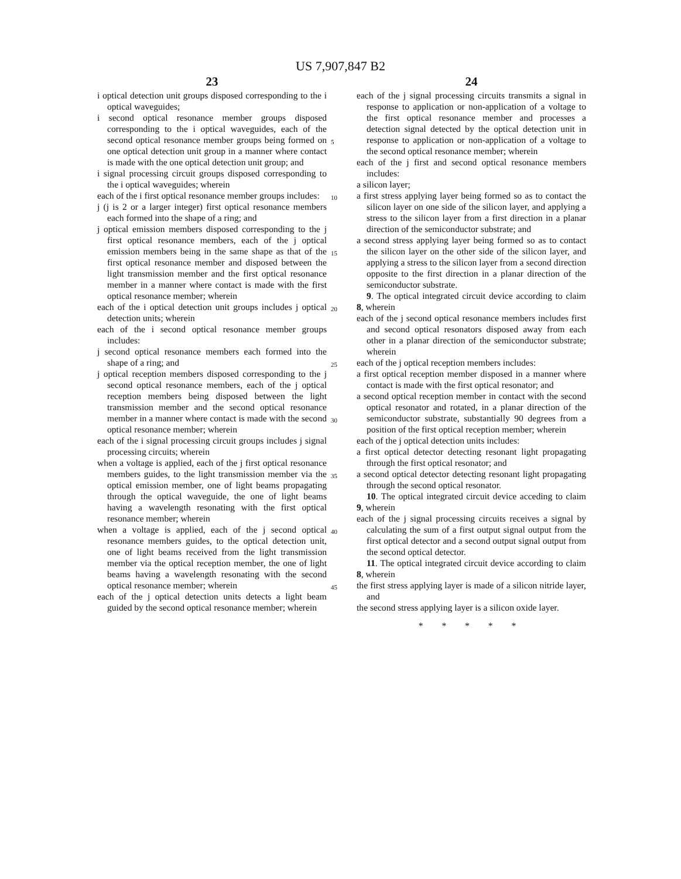US 7,907,847 B2
23
i optical detection unit groups disposed corresponding to the i optical waveguides;
i second optical resonance member groups disposed corresponding to the i optical waveguides, each of the second optical resonance member groups being formed on one optical detection unit group in a manner where contact is made with the one optical detection unit group; and
i signal processing circuit groups disposed corresponding to the i optical waveguides; wherein
each of the i first optical resonance member groups includes:
j (j is 2 or a larger integer) first optical resonance members each formed into the shape of a ring; and
j optical emission members disposed corresponding to the j first optical resonance members, each of the j optical emission members being in the same shape as that of the first optical resonance member and disposed between the light transmission member and the first optical resonance member in a manner where contact is made with the first optical resonance member; wherein
each of the i optical detection unit groups includes j optical detection units; wherein
each of the i second optical resonance member groups includes:
j second optical resonance members each formed into the shape of a ring; and
j optical reception members disposed corresponding to the j second optical resonance members, each of the j optical reception members being disposed between the light transmission member and the second optical resonance member in a manner where contact is made with the second optical resonance member; wherein
each of the i signal processing circuit groups includes j signal processing circuits; wherein
when a voltage is applied, each of the j first optical resonance members guides, to the light transmission member via the optical emission member, one of light beams propagating through the optical waveguide, the one of light beams having a wavelength resonating with the first optical resonance member; wherein
when a voltage is applied, each of the j second optical resonance members guides, to the optical detection unit, one of light beams received from the light transmission member via the optical reception member, the one of light beams having a wavelength resonating with the second optical resonance member; wherein
each of the j optical detection units detects a light beam guided by the second optical resonance member; wherein
5
10
15
20
25
30
35
40
45
24
each of the j signal processing circuits transmits a signal in response to application or non-application of a voltage to the first optical resonance member and processes a detection signal detected by the optical detection unit in response to application or non-application of a voltage to the second optical resonance member; wherein
each of the j first and second optical resonance members includes:
a silicon layer;
a first stress applying layer being formed so as to contact the silicon layer on one side of the silicon layer, and applying a stress to the silicon layer from a first direction in a planar direction of the semiconductor substrate; and
a second stress applying layer being formed so as to contact the silicon layer on the other side of the silicon layer, and applying a stress to the silicon layer from a second direction opposite to the first direction in a planar direction of the semiconductor substrate.
9. The optical integrated circuit device according to claim 8, wherein
each of the j second optical resonance members includes first and second optical resonators disposed away from each other in a planar direction of the semiconductor substrate; wherein
each of the j optical reception members includes:
a first optical reception member disposed in a manner where contact is made with the first optical resonator; and
a second optical reception member in contact with the second optical resonator and rotated, in a planar direction of the semiconductor substrate, substantially 90 degrees from a position of the first optical reception member; wherein
each of the j optical detection units includes:
a first optical detector detecting resonant light propagating through the first optical resonator; and
a second optical detector detecting resonant light propagating through the second optical resonator.
10. The optical integrated circuit device acceding to claim 9, wherein
each of the j signal processing circuits receives a signal by calculating the sum of a first output signal output from the first optical detector and a second output signal output from the second optical detector.
11. The optical integrated circuit device according to claim 8, wherein
the first stress applying layer is made of a silicon nitride layer, and
the second stress applying layer is a silicon oxide layer.
* * * * *